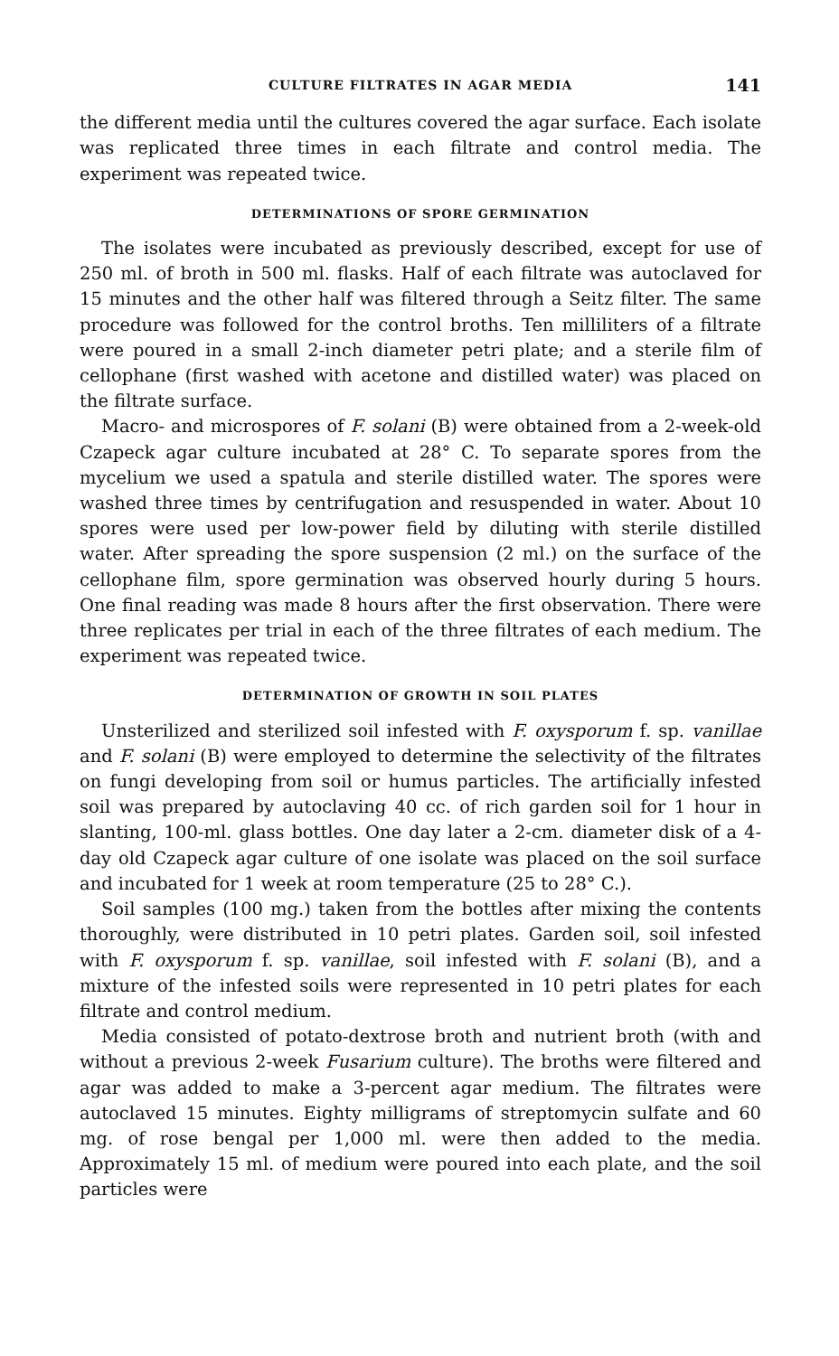CULTURE FILTRATES IN AGAR MEDIA 141
the different media until the cultures covered the agar surface. Each isolate was replicated three times in each filtrate and control media. The experiment was repeated twice.
DETERMINATIONS OF SPORE GERMINATION
The isolates were incubated as previously described, except for use of 250 ml. of broth in 500 ml. flasks. Half of each filtrate was autoclaved for 15 minutes and the other half was filtered through a Seitz filter. The same procedure was followed for the control broths. Ten milliliters of a filtrate were poured in a small 2-inch diameter petri plate; and a sterile film of cellophane (first washed with acetone and distilled water) was placed on the filtrate surface.
Macro- and microspores of F. solani (B) were obtained from a 2-week-old Czapeck agar culture incubated at 28° C. To separate spores from the mycelium we used a spatula and sterile distilled water. The spores were washed three times by centrifugation and resuspended in water. About 10 spores were used per low-power field by diluting with sterile distilled water. After spreading the spore suspension (2 ml.) on the surface of the cellophane film, spore germination was observed hourly during 5 hours. One final reading was made 8 hours after the first observation. There were three replicates per trial in each of the three filtrates of each medium. The experiment was repeated twice.
DETERMINATION OF GROWTH IN SOIL PLATES
Unsterilized and sterilized soil infested with F. oxysporum f. sp. vanillae and F. solani (B) were employed to determine the selectivity of the filtrates on fungi developing from soil or humus particles. The artificially infested soil was prepared by autoclaving 40 cc. of rich garden soil for 1 hour in slanting, 100-ml. glass bottles. One day later a 2-cm. diameter disk of a 4-day old Czapeck agar culture of one isolate was placed on the soil surface and incubated for 1 week at room temperature (25 to 28° C.).
Soil samples (100 mg.) taken from the bottles after mixing the contents thoroughly, were distributed in 10 petri plates. Garden soil, soil infested with F. oxysporum f. sp. vanillae, soil infested with F. solani (B), and a mixture of the infested soils were represented in 10 petri plates for each filtrate and control medium.
Media consisted of potato-dextrose broth and nutrient broth (with and without a previous 2-week Fusarium culture). The broths were filtered and agar was added to make a 3-percent agar medium. The filtrates were autoclaved 15 minutes. Eighty milligrams of streptomycin sulfate and 60 mg. of rose bengal per 1,000 ml. were then added to the media. Approximately 15 ml. of medium were poured into each plate, and the soil particles were